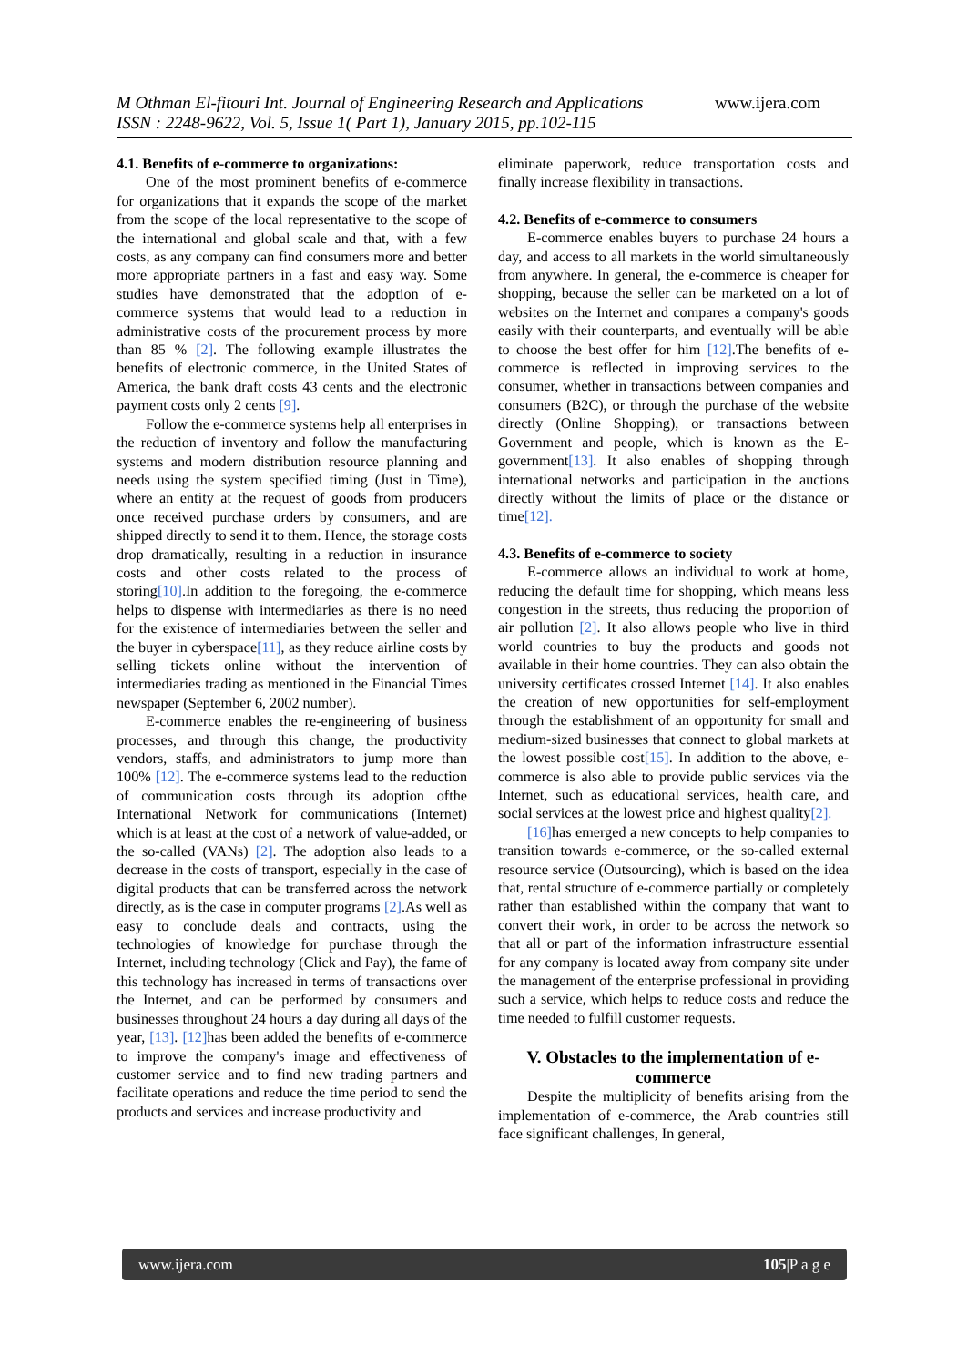M Othman El-fitouri Int. Journal of Engineering Research and Applications www.ijera.com
ISSN : 2248-9622, Vol. 5, Issue 1( Part 1), January 2015, pp.102-115
4.1. Benefits of e-commerce to organizations:
One of the most prominent benefits of e-commerce for organizations that it expands the scope of the market from the scope of the local representative to the scope of the international and global scale and that, with a few costs, as any company can find consumers more and better more appropriate partners in a fast and easy way. Some studies have demonstrated that the adoption of e-commerce systems that would lead to a reduction in administrative costs of the procurement process by more than 85 % [2]. The following example illustrates the benefits of electronic commerce, in the United States of America, the bank draft costs 43 cents and the electronic payment costs only 2 cents [9].
Follow the e-commerce systems help all enterprises in the reduction of inventory and follow the manufacturing systems and modern distribution resource planning and needs using the system specified timing (Just in Time), where an entity at the request of goods from producers once received purchase orders by consumers, and are shipped directly to send it to them. Hence, the storage costs drop dramatically, resulting in a reduction in insurance costs and other costs related to the process of storing[10].In addition to the foregoing, the e-commerce helps to dispense with intermediaries as there is no need for the existence of intermediaries between the seller and the buyer in cyberspace[11], as they reduce airline costs by selling tickets online without the intervention of intermediaries trading as mentioned in the Financial Times newspaper (September 6, 2002 number).
E-commerce enables the re-engineering of business processes, and through this change, the productivity vendors, staffs, and administrators to jump more than 100% [12]. The e-commerce systems lead to the reduction of communication costs through its adoption ofthe International Network for communications (Internet) which is at least at the cost of a network of value-added, or the so-called (VANs) [2]. The adoption also leads to a decrease in the costs of transport, especially in the case of digital products that can be transferred across the network directly, as is the case in computer programs [2].As well as easy to conclude deals and contracts, using the technologies of knowledge for purchase through the Internet, including technology (Click and Pay), the fame of this technology has increased in terms of transactions over the Internet, and can be performed by consumers and businesses throughout 24 hours a day during all days of the year, [13]. [12] has been added the benefits of e-commerce to improve the company's image and effectiveness of customer service and to find new trading partners and facilitate operations and reduce the time period to send the products and services and increase productivity and
eliminate paperwork, reduce transportation costs and finally increase flexibility in transactions.
4.2. Benefits of e-commerce to consumers
E-commerce enables buyers to purchase 24 hours a day, and access to all markets in the world simultaneously from anywhere. In general, the e-commerce is cheaper for shopping, because the seller can be marketed on a lot of websites on the Internet and compares a company's goods easily with their counterparts, and eventually will be able to choose the best offer for him [12].The benefits of e-commerce is reflected in improving services to the consumer, whether in transactions between companies and consumers (B2C), or through the purchase of the website directly (Online Shopping), or transactions between Government and people, which is known as the E- government[13]. It also enables of shopping through international networks and participation in the auctions directly without the limits of place or the distance or time[12].
4.3. Benefits of e-commerce to society
E-commerce allows an individual to work at home, reducing the default time for shopping, which means less congestion in the streets, thus reducing the proportion of air pollution [2]. It also allows people who live in third world countries to buy the products and goods not available in their home countries. They can also obtain the university certificates crossed Internet [14]. It also enables the creation of new opportunities for self-employment through the establishment of an opportunity for small and medium-sized businesses that connect to global markets at the lowest possible cost[15]. In addition to the above, e- commerce is also able to provide public services via the Internet, such as educational services, health care, and social services at the lowest price and highest quality[2].
[16] has emerged a new concepts to help companies to transition towards e-commerce, or the so-called external resource service (Outsourcing), which is based on the idea that, rental structure of e-commerce partially or completely rather than established within the company that want to convert their work, in order to be across the network so that all or part of the information infrastructure essential for any company is located away from company site under the management of the enterprise professional in providing such a service, which helps to reduce costs and reduce the time needed to fulfill customer requests.
V. Obstacles to the implementation of e-commerce
Despite the multiplicity of benefits arising from the implementation of e-commerce, the Arab countries still face significant challenges, In general,
www.ijera.com 105|P a g e